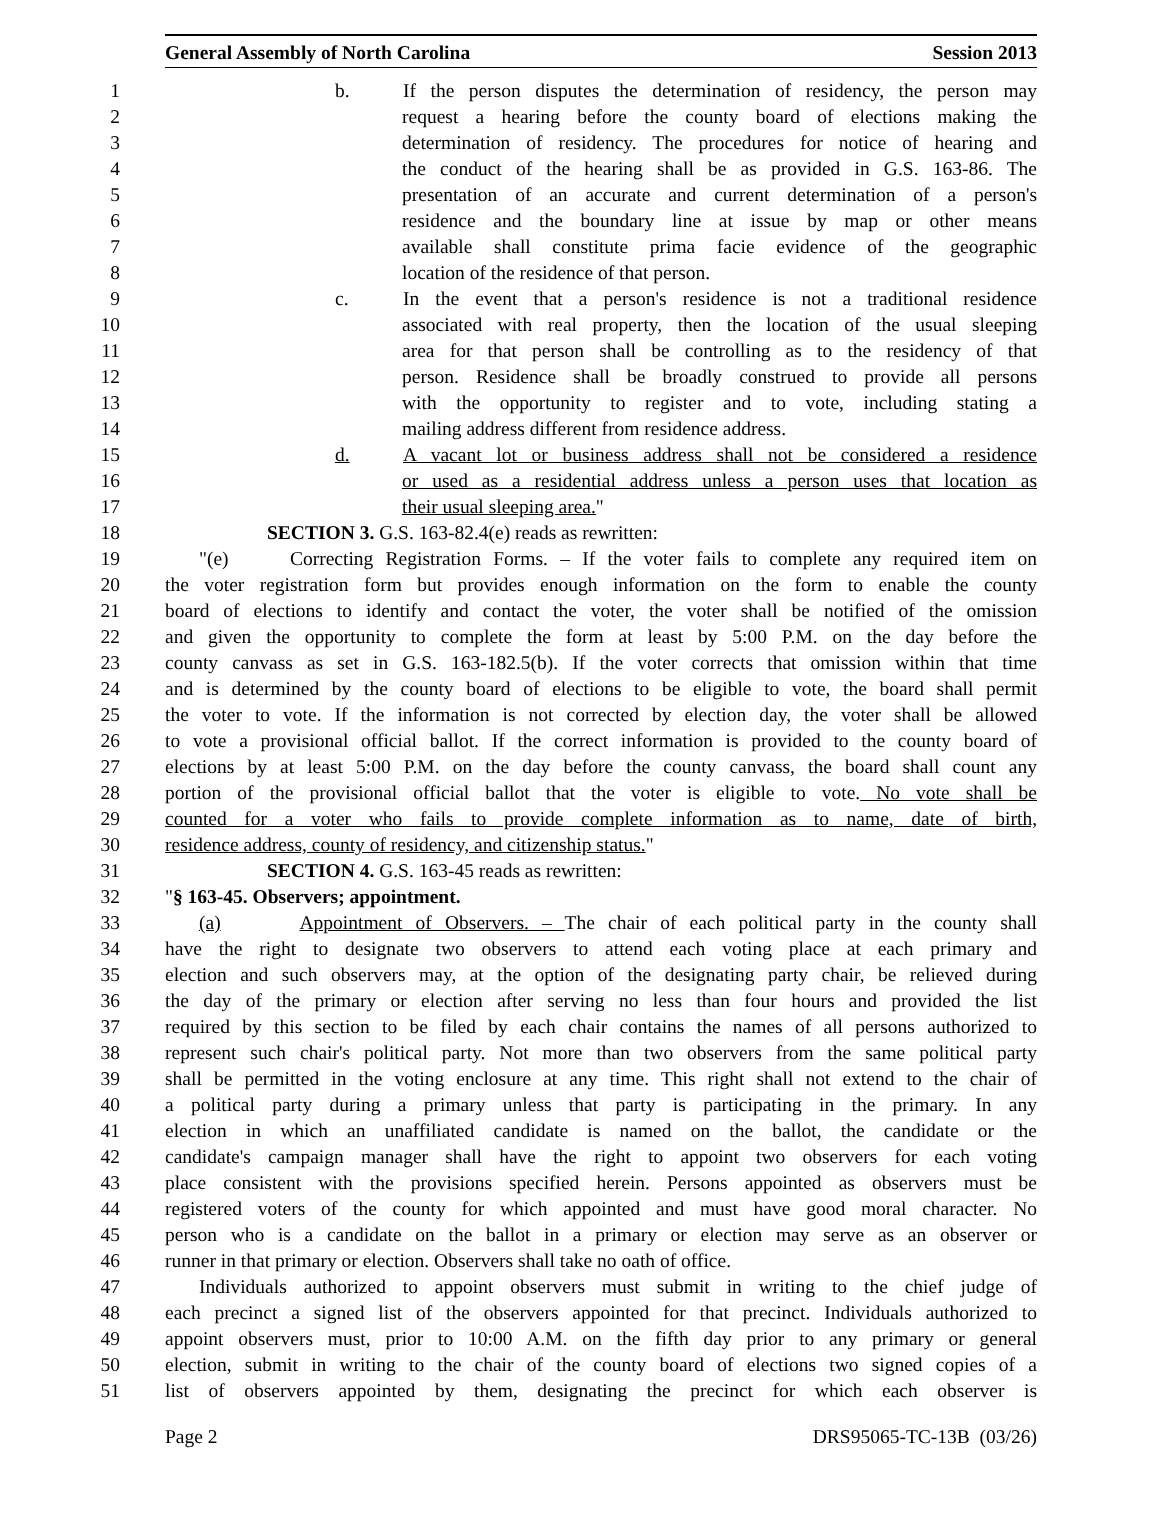General Assembly of North Carolina Session 2013
1 b. If the person disputes the determination of residency, the person may
2 request a hearing before the county board of elections making the
3 determination of residency. The procedures for notice of hearing and
4 the conduct of the hearing shall be as provided in G.S. 163-86. The
5 presentation of an accurate and current determination of a person's
6 residence and the boundary line at issue by map or other means
7 available shall constitute prima facie evidence of the geographic
8 location of the residence of that person.
9 c. In the event that a person's residence is not a traditional residence
10 associated with real property, then the location of the usual sleeping
11 area for that person shall be controlling as to the residency of that
12 person. Residence shall be broadly construed to provide all persons
13 with the opportunity to register and to vote, including stating a
14 mailing address different from residence address.
15 d. A vacant lot or business address shall not be considered a residence
16 or used as a residential address unless a person uses that location as
17 their usual sleeping area."
18 SECTION 3. G.S. 163-82.4(e) reads as rewritten:
19 "(e) Correcting Registration Forms. – If the voter fails to complete any required item on
20 the voter registration form but provides enough information on the form to enable the county
21 board of elections to identify and contact the voter, the voter shall be notified of the omission
22 and given the opportunity to complete the form at least by 5:00 P.M. on the day before the
23 county canvass as set in G.S. 163-182.5(b). If the voter corrects that omission within that time
24 and is determined by the county board of elections to be eligible to vote, the board shall permit
25 the voter to vote. If the information is not corrected by election day, the voter shall be allowed
26 to vote a provisional official ballot. If the correct information is provided to the county board of
27 elections by at least 5:00 P.M. on the day before the county canvass, the board shall count any
28 portion of the provisional official ballot that the voter is eligible to vote. No vote shall be
29 counted for a voter who fails to provide complete information as to name, date of birth,
30 residence address, county of residency, and citizenship status."
31 SECTION 4. G.S. 163-45 reads as rewritten:
32 "§ 163-45. Observers; appointment.
33 (a) Appointment of Observers. – The chair of each political party in the county shall
34 have the right to designate two observers to attend each voting place at each primary and
35 election and such observers may, at the option of the designating party chair, be relieved during
36 the day of the primary or election after serving no less than four hours and provided the list
37 required by this section to be filed by each chair contains the names of all persons authorized to
38 represent such chair's political party. Not more than two observers from the same political party
39 shall be permitted in the voting enclosure at any time. This right shall not extend to the chair of
40 a political party during a primary unless that party is participating in the primary. In any
41 election in which an unaffiliated candidate is named on the ballot, the candidate or the
42 candidate's campaign manager shall have the right to appoint two observers for each voting
43 place consistent with the provisions specified herein. Persons appointed as observers must be
44 registered voters of the county for which appointed and must have good moral character. No
45 person who is a candidate on the ballot in a primary or election may serve as an observer or
46 runner in that primary or election. Observers shall take no oath of office.
47 Individuals authorized to appoint observers must submit in writing to the chief judge of
48 each precinct a signed list of the observers appointed for that precinct. Individuals authorized to
49 appoint observers must, prior to 10:00 A.M. on the fifth day prior to any primary or general
50 election, submit in writing to the chair of the county board of elections two signed copies of a
51 list of observers appointed by them, designating the precinct for which each observer is
Page 2 DRS95065-TC-13B (03/26)